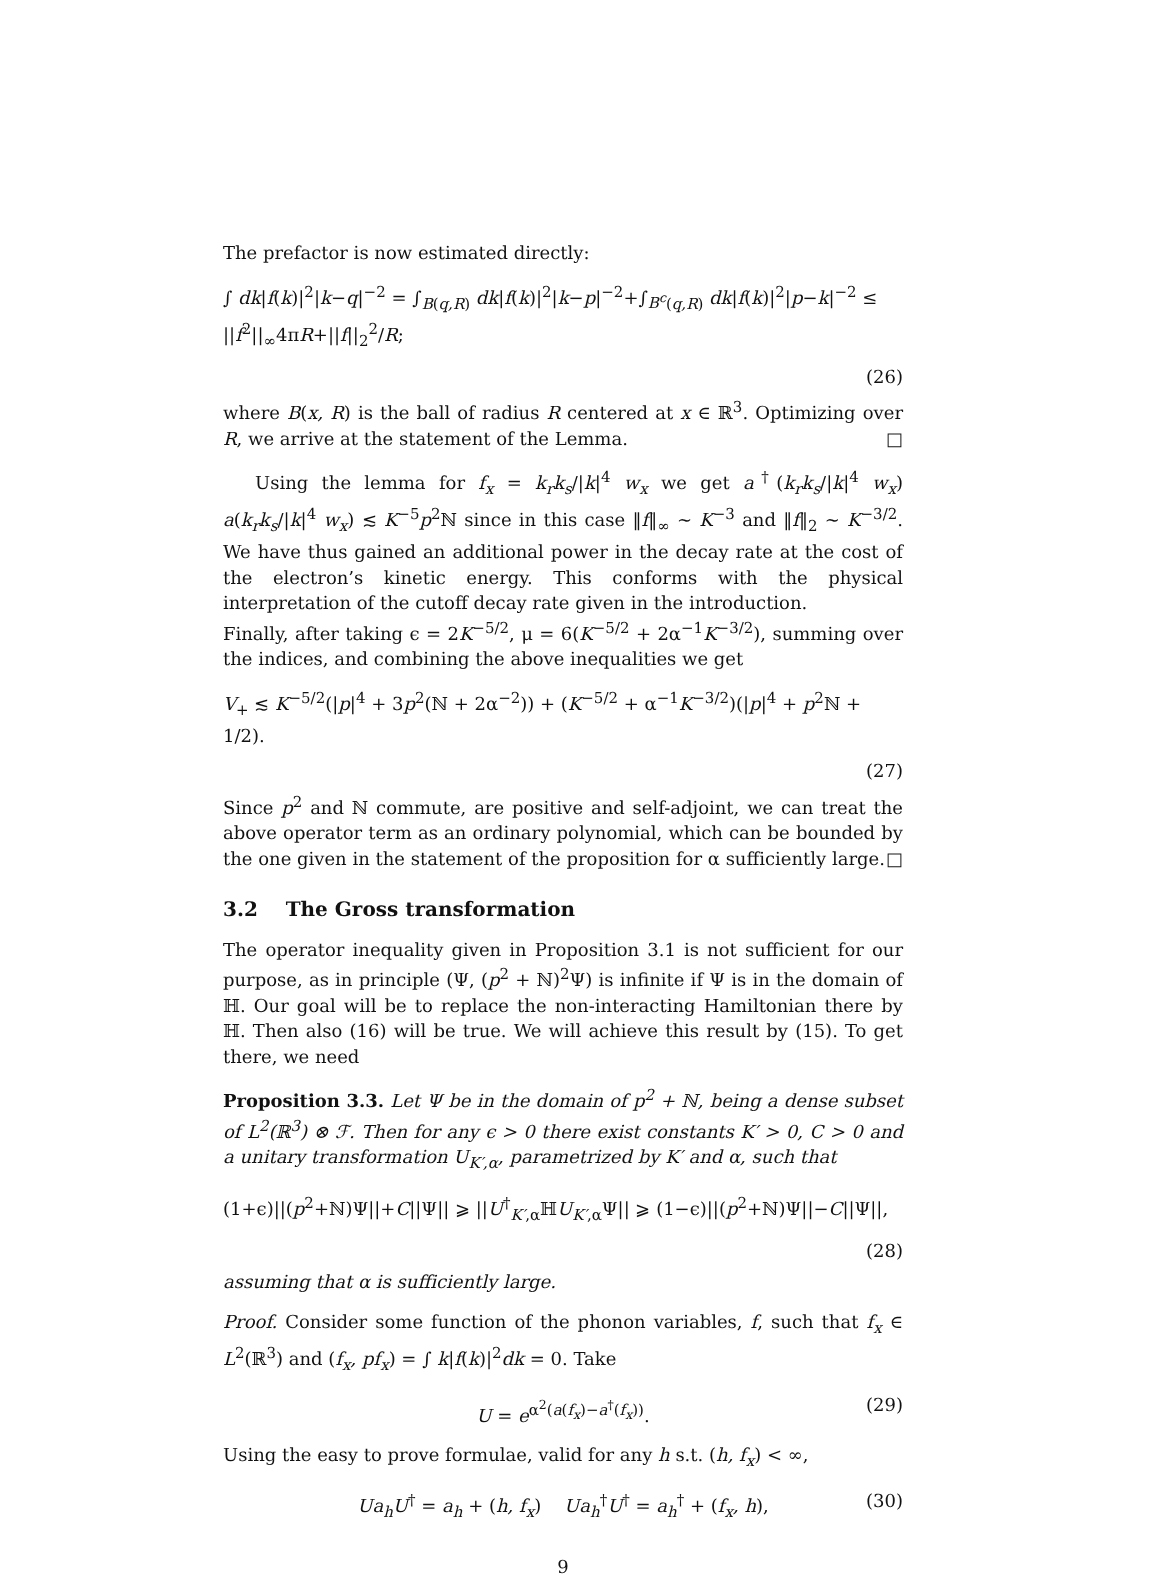The prefactor is now estimated directly:
∫ dk|f(k)|<sup>2</sup>|k−q|<sup>−2</sup> = ∫<sub>B(q,R)</sub> dk|f(k)|<sup>2</sup>|k−p|<sup>−2</sup>+∫<sub>B<sup>c</sup>(q,R)</sub> dk|f(k)|<sup>2</sup>|p−k|<sup>−2</sup> ≤ ||f<sup>2</sup>||<sub>∞</sub>4πR+||f||<sub>2</sub><sup>2</sup>/R;
(26)
where B(x, R) is the ball of radius R centered at x ∈ ℝ<sup>3</sup>. Optimizing over R, we arrive at the statement of the Lemma. □
Using the lemma for f<sub>x</sub> = k<sub>r</sub>k<sub>s</sub>/|k|<sup>4</sup> w<sub>x</sub> we get a<sup>†</sup>(k<sub>r</sub>k<sub>s</sub>/|k|<sup>4</sup> w<sub>x</sub>) a(k<sub>r</sub>k<sub>s</sub>/|k|<sup>4</sup> w<sub>x</sub>) ≲ K<sup>−5</sup>p<sup>2</sup>ℕ since in this case ‖f‖<sub>∞</sub> ∼ K<sup>−3</sup> and ‖f‖<sub>2</sub> ∼ K<sup>−3/2</sup>. We have thus gained an additional power in the decay rate at the cost of the electron’s kinetic energy. This conforms with the physical interpretation of the cutoff decay rate given in the introduction.
Finally, after taking ϵ = 2K<sup>−5/2</sup>, μ = 6(K<sup>−5/2</sup> + 2α<sup>−1</sup>K<sup>−3/2</sup>), summing over the indices, and combining the above inequalities we get
V<sub>+</sub> ≲ K<sup>−5/2</sup>(|p|<sup>4</sup> + 3p<sup>2</sup>(ℕ + 2α<sup>−2</sup>)) + (K<sup>−5/2</sup> + α<sup>−1</sup>K<sup>−3/2</sup>)(|p|<sup>4</sup> + p<sup>2</sup>ℕ + 1/2).
(27)
Since p<sup>2</sup> and ℕ commute, are positive and self-adjoint, we can treat the above operator term as an ordinary polynomial, which can be bounded by the one given in the statement of the proposition for α sufficiently large. □
3.2 The Gross transformation
The operator inequality given in Proposition 3.1 is not sufficient for our purpose, as in principle (Ψ, (p<sup>2</sup> + ℕ)<sup>2</sup>Ψ) is infinite if Ψ is in the domain of ℍ. Our goal will be to replace the non-interacting Hamiltonian there by ℍ. Then also (16) will be true. We will achieve this result by (15). To get there, we need
Proposition 3.3. Let Ψ be in the domain of p<sup>2</sup> + ℕ, being a dense subset of L<sup>2</sup>(ℝ<sup>3</sup>) ⊗ ℱ. Then for any ϵ > 0 there exist constants K′ > 0, C > 0 and a unitary transformation U<sub>K′,α</sub>, parametrized by K′ and α, such that
(1+ϵ)||(p<sup>2</sup>+ℕ)Ψ||+C||Ψ|| ⩾ ||U<sup>†</sup><sub>K′,α</sub>ℍU<sub>K′,α</sub>Ψ|| ⩾ (1−ϵ)||(p<sup>2</sup>+ℕ)Ψ||−C||Ψ||,
(28)
assuming that α is sufficiently large.
Proof. Consider some function of the phonon variables, f, such that f<sub>x</sub> ∈ L<sup>2</sup>(ℝ<sup>3</sup>) and (f<sub>x</sub>, pf<sub>x</sub>) = ∫ k|f(k)|<sup>2</sup>dk = 0. Take
U = e<sup>α<sup>2</sup>(a(f<sub>x</sub>)−a<sup>†</sup>(f<sub>x</sub>))</sup>. (29)
Using the easy to prove formulae, valid for any h s.t. (h, f<sub>x</sub>) < ∞,
Ua<sub>h</sub>U<sup>†</sup> = a<sub>h</sub> + (h, f<sub>x</sub>) Ua<sub>h</sub><sup>†</sup>U<sup>†</sup> = a<sub>h</sub><sup>†</sup> + (f<sub>x</sub>, h), (30)
9